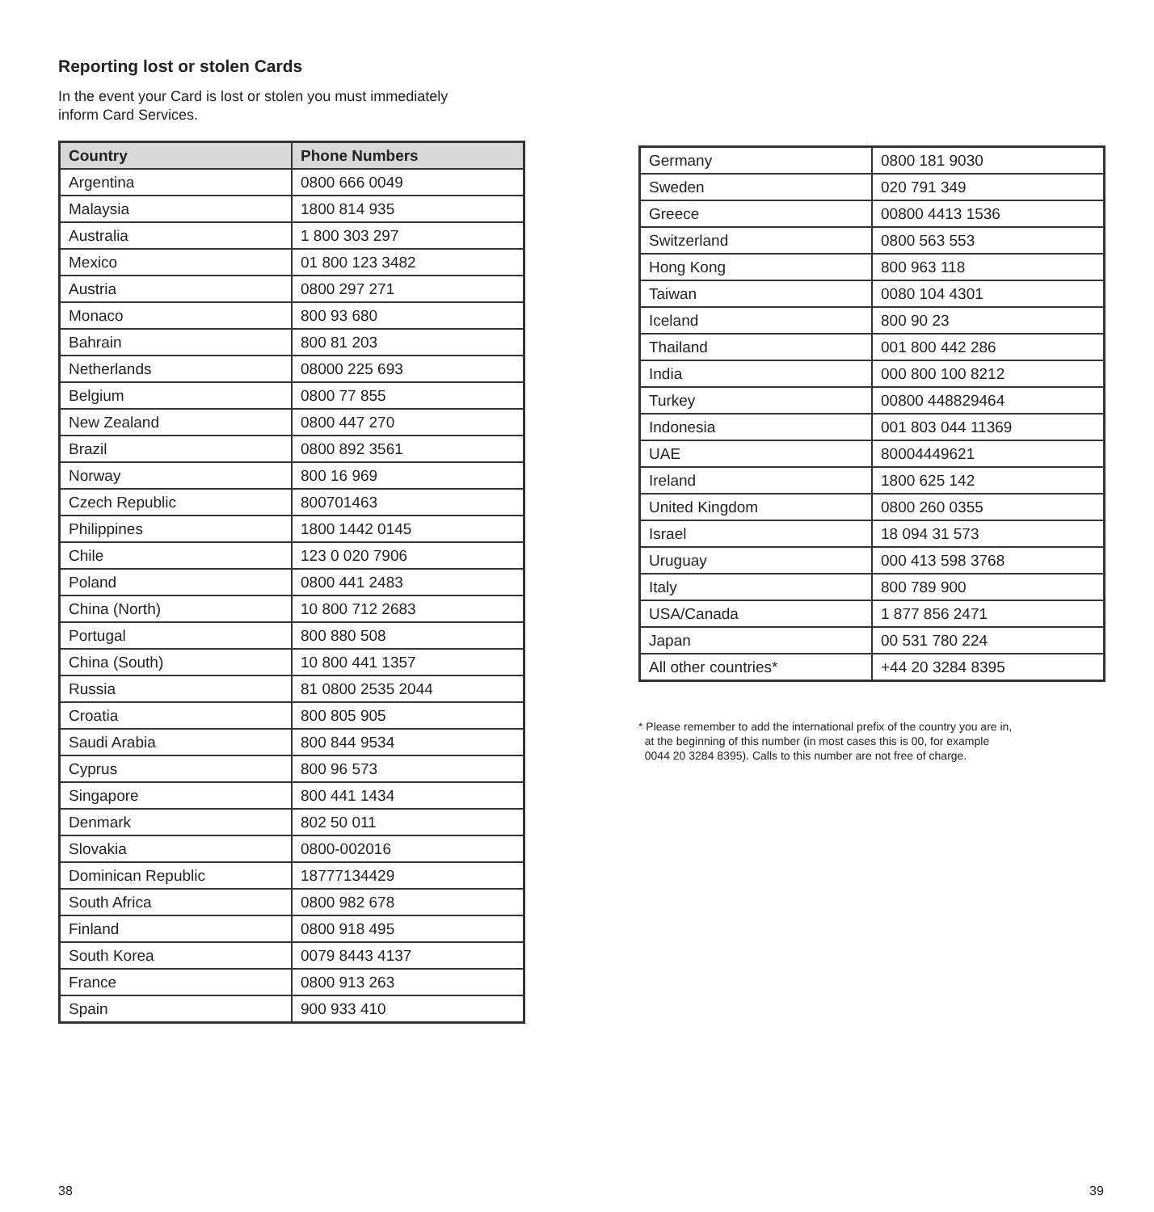Reporting lost or stolen Cards
In the event your Card is lost or stolen you must immediately
inform Card Services.
| Country | Phone Numbers |
| --- | --- |
| Argentina | 0800 666 0049 |
| Malaysia | 1800 814 935 |
| Australia | 1 800 303 297 |
| Mexico | 01 800 123 3482 |
| Austria | 0800 297 271 |
| Monaco | 800 93 680 |
| Bahrain | 800 81 203 |
| Netherlands | 08000 225 693 |
| Belgium | 0800 77 855 |
| New Zealand | 0800 447 270 |
| Brazil | 0800 892 3561 |
| Norway | 800 16 969 |
| Czech Republic | 800701463 |
| Philippines | 1800 1442 0145 |
| Chile | 123 0 020 7906 |
| Poland | 0800 441 2483 |
| China (North) | 10 800 712 2683 |
| Portugal | 800 880 508 |
| China (South) | 10 800 441 1357 |
| Russia | 81 0800 2535 2044 |
| Croatia | 800 805 905 |
| Saudi Arabia | 800 844 9534 |
| Cyprus | 800 96 573 |
| Singapore | 800 441 1434 |
| Denmark | 802 50 011 |
| Slovakia | 0800-002016 |
| Dominican Republic | 18777134429 |
| South Africa | 0800 982 678 |
| Finland | 0800 918 495 |
| South Korea | 0079 8443 4137 |
| France | 0800 913 263 |
| Spain | 900 933 410 |
| Germany | 0800 181 9030 |
| Sweden | 020 791 349 |
| Greece | 00800 4413 1536 |
| Switzerland | 0800 563 553 |
| Hong Kong | 800 963 118 |
| Taiwan | 0080 104 4301 |
| Iceland | 800 90 23 |
| Thailand | 001 800 442 286 |
| India | 000 800 100 8212 |
| Turkey | 00800 448829464 |
| Indonesia | 001 803 044 11369 |
| UAE | 80004449621 |
| Ireland | 1800 625 142 |
| United Kingdom | 0800 260 0355 |
| Israel | 18 094 31 573 |
| Uruguay | 000 413 598 3768 |
| Italy | 800 789 900 |
| USA/Canada | 1 877 856 2471 |
| Japan | 00 531 780 224 |
| All other countries* | +44 20 3284 8395 |
* Please remember to add the international prefix of the country you are in,
at the beginning of this number (in most cases this is 00, for example
0044 20 3284 8395). Calls to this number are not free of charge.
38 39